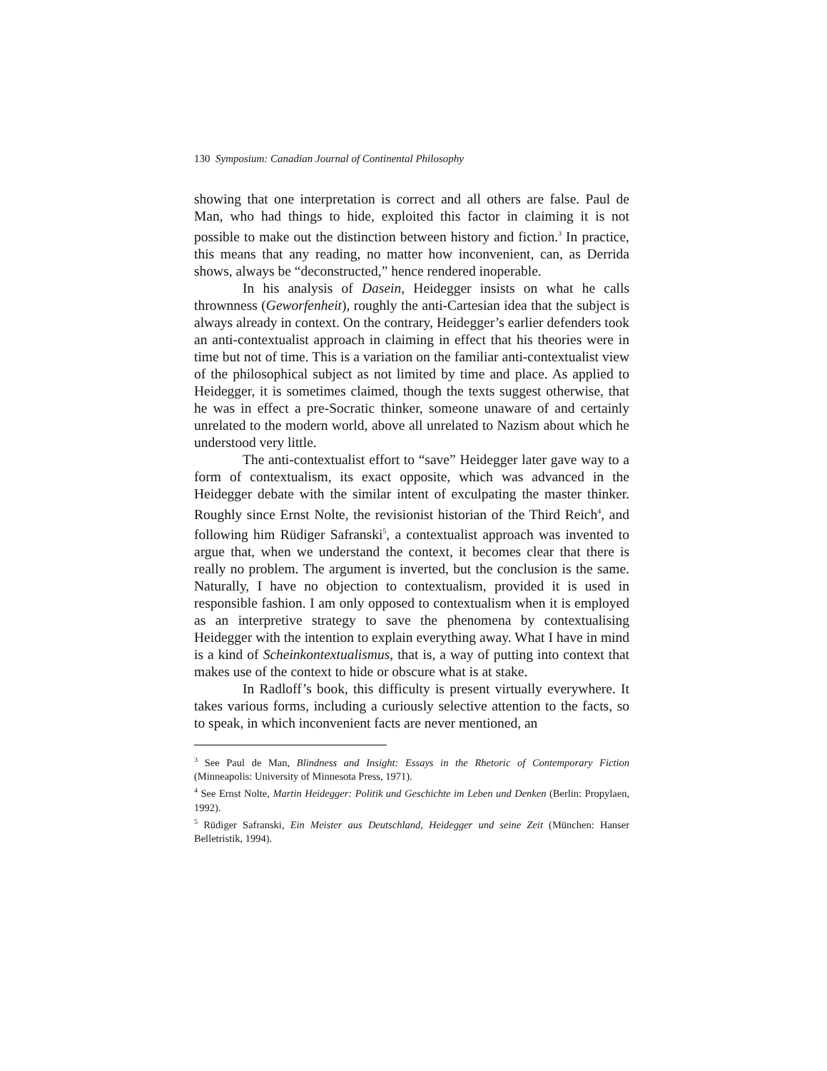130 Symposium: Canadian Journal of Continental Philosophy
showing that one interpretation is correct and all others are false. Paul de Man, who had things to hide, exploited this factor in claiming it is not possible to make out the distinction between history and fiction.<sup>3</sup> In practice, this means that any reading, no matter how inconvenient, can, as Derrida shows, always be “deconstructed,” hence rendered inoperable.
In his analysis of Dasein, Heidegger insists on what he calls thrownness (Geworfenheit), roughly the anti-Cartesian idea that the subject is always already in context. On the contrary, Heidegger’s earlier defenders took an anti-contextualist approach in claiming in effect that his theories were in time but not of time. This is a variation on the familiar anti-contextualist view of the philosophical subject as not limited by time and place. As applied to Heidegger, it is sometimes claimed, though the texts suggest otherwise, that he was in effect a pre-Socratic thinker, someone unaware of and certainly unrelated to the modern world, above all unrelated to Nazism about which he understood very little.
The anti-contextualist effort to “save” Heidegger later gave way to a form of contextualism, its exact opposite, which was advanced in the Heidegger debate with the similar intent of exculpating the master thinker. Roughly since Ernst Nolte, the revisionist historian of the Third Reich<sup>4</sup>, and following him Rüdiger Safranski<sup>5</sup>, a contextualist approach was invented to argue that, when we understand the context, it becomes clear that there is really no problem. The argument is inverted, but the conclusion is the same. Naturally, I have no objection to contextualism, provided it is used in responsible fashion. I am only opposed to contextualism when it is employed as an interpretive strategy to save the phenomena by contextualising Heidegger with the intention to explain everything away. What I have in mind is a kind of Scheinkontextualismus, that is, a way of putting into context that makes use of the context to hide or obscure what is at stake.
In Radloff’s book, this difficulty is present virtually everywhere. It takes various forms, including a curiously selective attention to the facts, so to speak, in which inconvenient facts are never mentioned, an
<sup>3</sup> See Paul de Man, Blindness and Insight: Essays in the Rhetoric of Contemporary Fiction (Minneapolis: University of Minnesota Press, 1971).
<sup>4</sup> See Ernst Nolte, Martin Heidegger: Politik und Geschichte im Leben und Denken (Berlin: Propylaen, 1992).
<sup>5</sup> Rüdiger Safranski, Ein Meister aus Deutschland, Heidegger und seine Zeit (München: Hanser Belletristik, 1994).